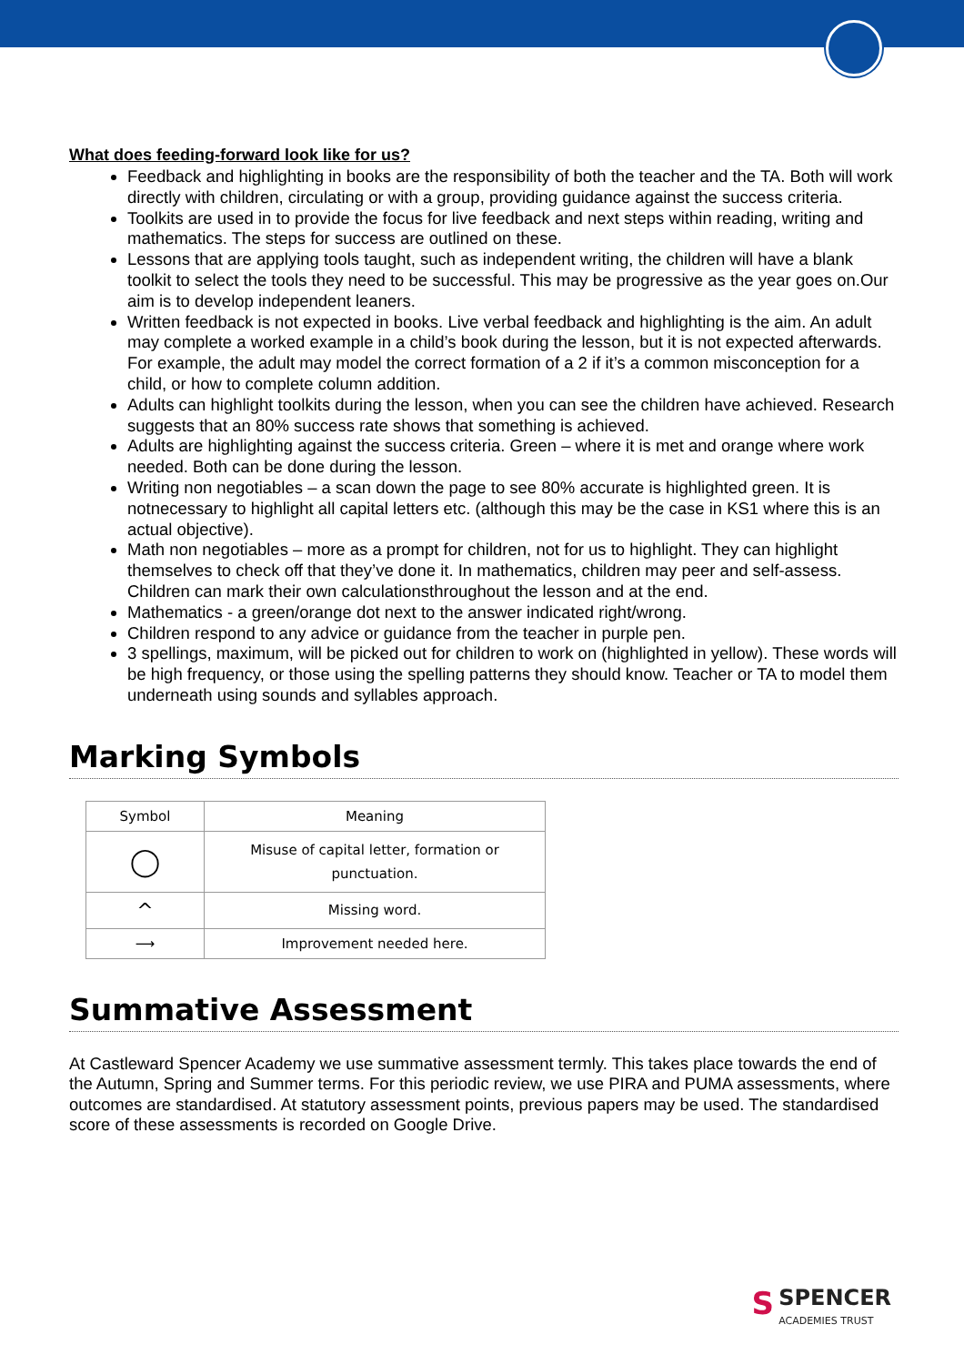What does feeding-forward look like for us?
Feedback and highlighting in books are the responsibility of both the teacher and the TA. Both will work directly with children, circulating or with a group, providing guidance against the success criteria.
Toolkits are used in to provide the focus for live feedback and next steps within reading, writing and mathematics. The steps for success are outlined on these.
Lessons that are applying tools taught, such as independent writing, the children will have a blank toolkit to select the tools they need to be successful. This may be progressive as the year goes on.Our aim is to develop independent leaners.
Written feedback is not expected in books. Live verbal feedback and highlighting is the aim. An adult may complete a worked example in a child’s book during the lesson, but it is not expected afterwards. For example, the adult may model the correct formation of a 2 if it’s a common misconception for a child, or how to complete column addition.
Adults can highlight toolkits during the lesson, when you can see the children have achieved. Research suggests that an 80% success rate shows that something is achieved.
Adults are highlighting against the success criteria. Green – where it is met and orange where work needed. Both can be done during the lesson.
Writing non negotiables – a scan down the page to see 80% accurate is highlighted green. It is notnecessary to highlight all capital letters etc. (although this may be the case in KS1 where this is an actual objective).
Math non negotiables – more as a prompt for children, not for us to highlight. They can highlight themselves to check off that they’ve done it. In mathematics, children may peer and self-assess. Children can mark their own calculationsthroughout the lesson and at the end.
Mathematics - a green/orange dot next to the answer indicated right/wrong.
Children respond to any advice or guidance from the teacher in purple pen.
3 spellings, maximum, will be picked out for children to work on (highlighted in yellow). These words will be high frequency, or those using the spelling patterns they should know. Teacher or TA to model them underneath using sounds and syllables approach.
Marking Symbols
| Symbol | Meaning |
| --- | --- |
| ◯ | Misuse of capital letter, formation or punctuation. |
| ^ | Missing word. |
| ⟶ | Improvement needed here. |
Summative Assessment
At Castleward Spencer Academy we use summative assessment termly. This takes place towards the end of the Autumn, Spring and Summer terms. For this periodic review, we use PIRA and PUMA assessments, where outcomes are standardised. At statutory assessment points, previous papers may be used. The standardised score of these assessments is recorded on Google Drive.
S SPENCER
ACADEMIES TRUST